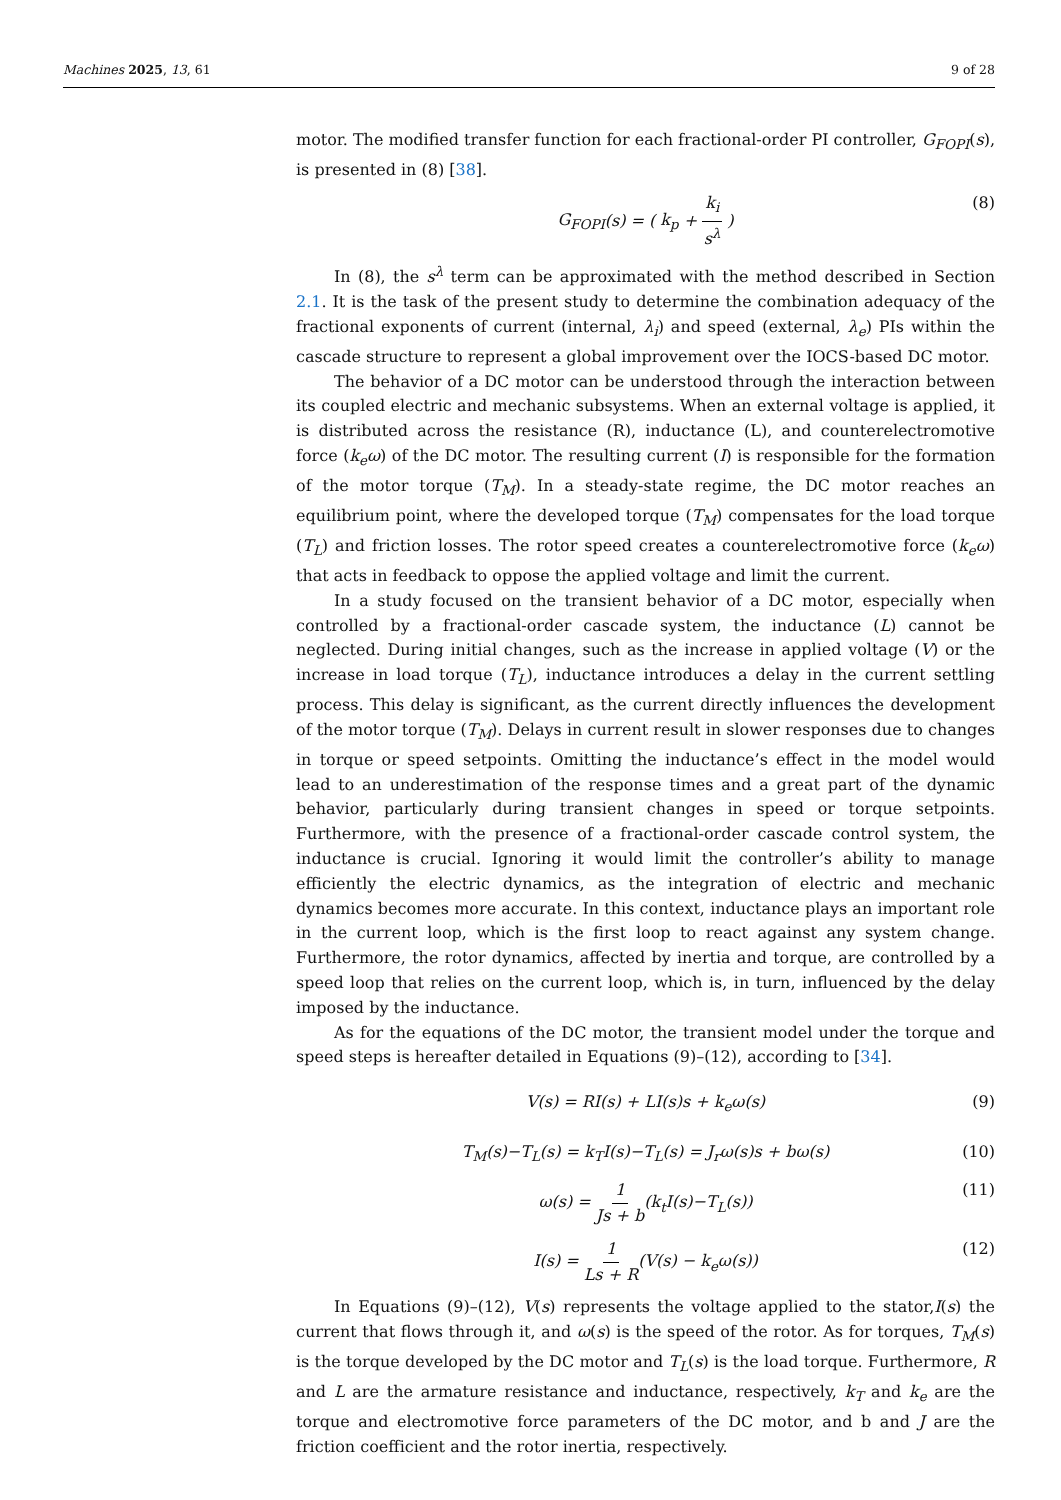Machines 2025, 13, 61 9 of 28
motor. The modified transfer function for each fractional-order PI controller, G<sub>FOPI</sub>(s), is presented in (8) [38].
G<sub>FOPI</sub>(s) = ( k<sub>p</sub> + k<sub>i</sub> s<sup>λ</sup> ) (8)
In (8), the s<sup>λ</sup> term can be approximated with the method described in Section 2.1. It is the task of the present study to determine the combination adequacy of the fractional exponents of current (internal, λ<sub>i</sub>) and speed (external, λ<sub>e</sub>) PIs within the cascade structure to represent a global improvement over the IOCS-based DC motor.
The behavior of a DC motor can be understood through the interaction between its coupled electric and mechanic subsystems. When an external voltage is applied, it is distributed across the resistance (R), inductance (L), and counterelectromotive force (k<sub>e</sub>ω) of the DC motor. The resulting current (I) is responsible for the formation of the motor torque (T<sub>M</sub>). In a steady-state regime, the DC motor reaches an equilibrium point, where the developed torque (T<sub>M</sub>) compensates for the load torque (T<sub>L</sub>) and friction losses. The rotor speed creates a counterelectromotive force (k<sub>e</sub>ω) that acts in feedback to oppose the applied voltage and limit the current.
In a study focused on the transient behavior of a DC motor, especially when controlled by a fractional-order cascade system, the inductance (L) cannot be neglected. During initial changes, such as the increase in applied voltage (V) or the increase in load torque (T<sub>L</sub>), inductance introduces a delay in the current settling process. This delay is significant, as the current directly influences the development of the motor torque (T<sub>M</sub>). Delays in current result in slower responses due to changes in torque or speed setpoints. Omitting the inductance’s effect in the model would lead to an underestimation of the response times and a great part of the dynamic behavior, particularly during transient changes in speed or torque setpoints. Furthermore, with the presence of a fractional-order cascade control system, the inductance is crucial. Ignoring it would limit the controller’s ability to manage efficiently the electric dynamics, as the integration of electric and mechanic dynamics becomes more accurate. In this context, inductance plays an important role in the current loop, which is the first loop to react against any system change. Furthermore, the rotor dynamics, affected by inertia and torque, are controlled by a speed loop that relies on the current loop, which is, in turn, influenced by the delay imposed by the inductance.
As for the equations of the DC motor, the transient model under the torque and speed steps is hereafter detailed in Equations (9)–(12), according to [34].
V(s) = RI(s) + LI(s)s + k<sub>e</sub>ω(s) (9)
T<sub>M</sub>(s)−T<sub>L</sub>(s) = k<sub>T</sub>I(s)−T<sub>L</sub>(s) = J<sub>r</sub>ω(s)s + bω(s) (10)
ω(s) = 1 Js + b(k<sub>t</sub>I(s)−T<sub>L</sub>(s)) (11)
I(s) = 1 Ls + R(V(s) − k<sub>e</sub>ω(s)) (12)
In Equations (9)–(12), V(s) represents the voltage applied to the stator,I(s) the current that flows through it, and ω(s) is the speed of the rotor. As for torques, T<sub>M</sub>(s) is the torque developed by the DC motor and T<sub>L</sub>(s) is the load torque. Furthermore, R and L are the armature resistance and inductance, respectively, k<sub>T</sub> and k<sub>e</sub> are the torque and electromotive force parameters of the DC motor, and b and J are the friction coefficient and the rotor inertia, respectively.